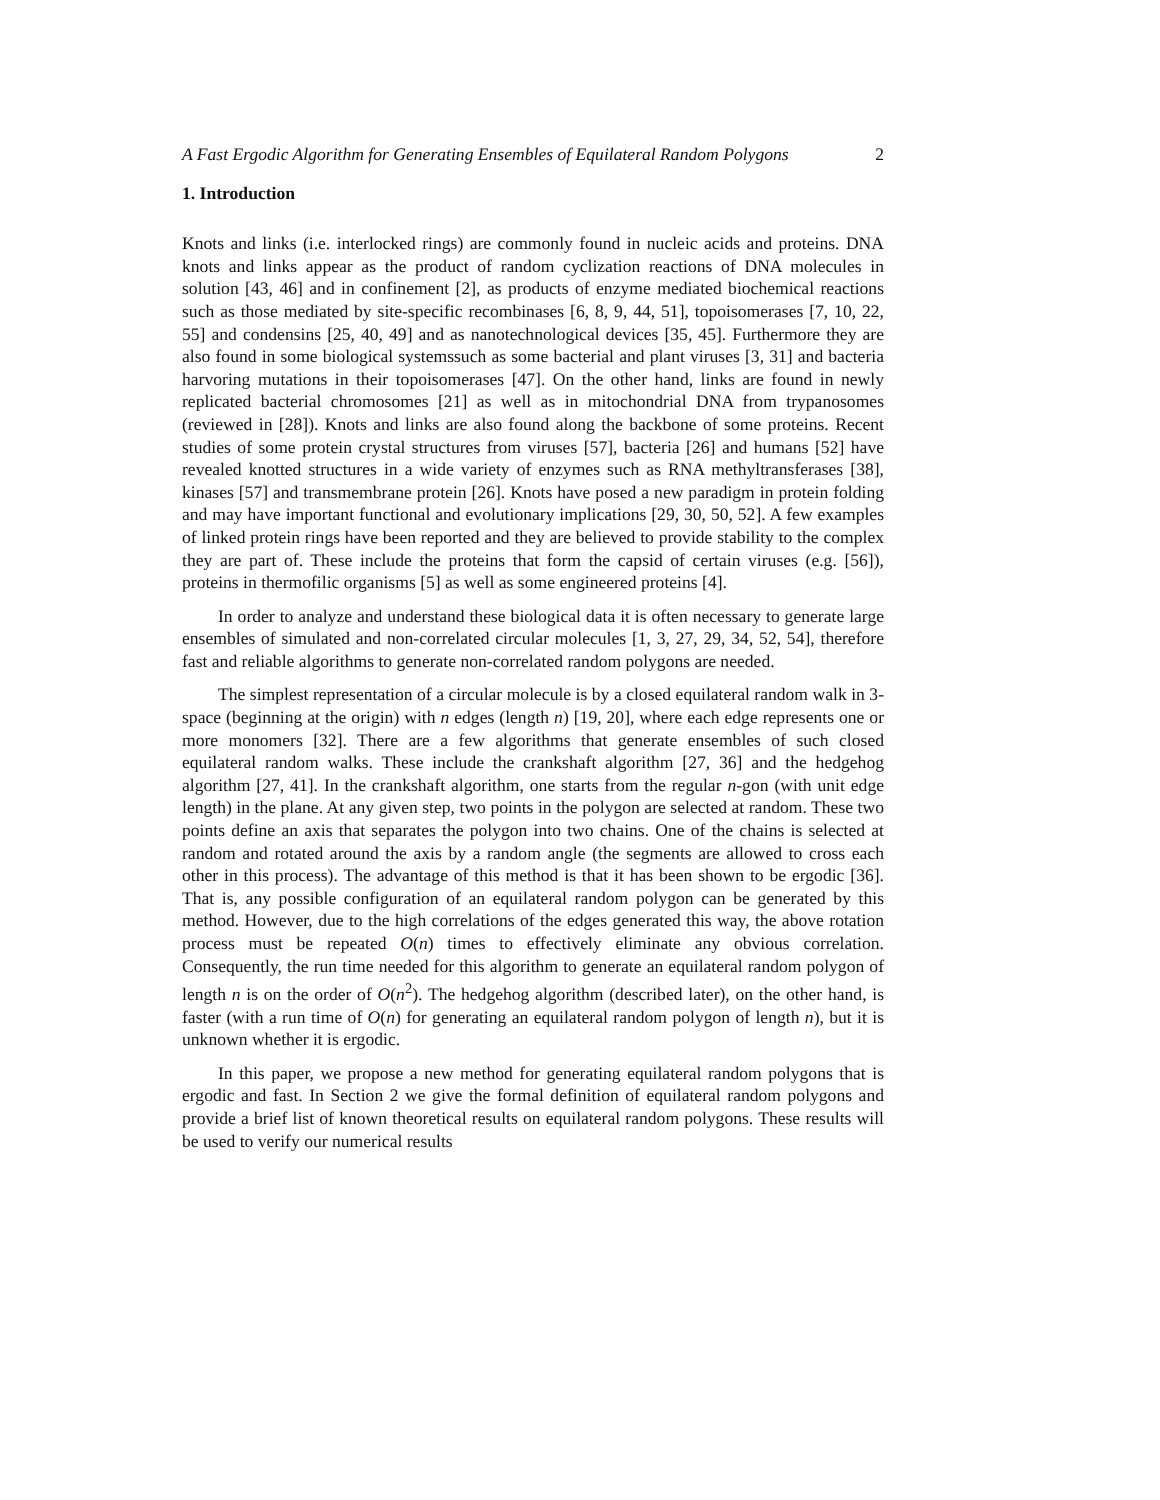A Fast Ergodic Algorithm for Generating Ensembles of Equilateral Random Polygons 2
1. Introduction
Knots and links (i.e. interlocked rings) are commonly found in nucleic acids and proteins. DNA knots and links appear as the product of random cyclization reactions of DNA molecules in solution [43, 46] and in confinement [2], as products of enzyme mediated biochemical reactions such as those mediated by site-specific recombinases [6, 8, 9, 44, 51], topoisomerases [7, 10, 22, 55] and condensins [25, 40, 49] and as nanotechnological devices [35, 45]. Furthermore they are also found in some biological systemssuch as some bacterial and plant viruses [3, 31] and bacteria harvoring mutations in their topoisomerases [47]. On the other hand, links are found in newly replicated bacterial chromosomes [21] as well as in mitochondrial DNA from trypanosomes (reviewed in [28]). Knots and links are also found along the backbone of some proteins. Recent studies of some protein crystal structures from viruses [57], bacteria [26] and humans [52] have revealed knotted structures in a wide variety of enzymes such as RNA methyltransferases [38], kinases [57] and transmembrane protein [26]. Knots have posed a new paradigm in protein folding and may have important functional and evolutionary implications [29, 30, 50, 52]. A few examples of linked protein rings have been reported and they are believed to provide stability to the complex they are part of. These include the proteins that form the capsid of certain viruses (e.g. [56]), proteins in thermofilic organisms [5] as well as some engineered proteins [4].
In order to analyze and understand these biological data it is often necessary to generate large ensembles of simulated and non-correlated circular molecules [1, 3, 27, 29, 34, 52, 54], therefore fast and reliable algorithms to generate non-correlated random polygons are needed.
The simplest representation of a circular molecule is by a closed equilateral random walk in 3-space (beginning at the origin) with n edges (length n) [19, 20], where each edge represents one or more monomers [32]. There are a few algorithms that generate ensembles of such closed equilateral random walks. These include the crankshaft algorithm [27, 36] and the hedgehog algorithm [27, 41]. In the crankshaft algorithm, one starts from the regular n-gon (with unit edge length) in the plane. At any given step, two points in the polygon are selected at random. These two points define an axis that separates the polygon into two chains. One of the chains is selected at random and rotated around the axis by a random angle (the segments are allowed to cross each other in this process). The advantage of this method is that it has been shown to be ergodic [36]. That is, any possible configuration of an equilateral random polygon can be generated by this method. However, due to the high correlations of the edges generated this way, the above rotation process must be repeated O(n) times to effectively eliminate any obvious correlation. Consequently, the run time needed for this algorithm to generate an equilateral random polygon of length n is on the order of O(n<sup>2</sup>). The hedgehog algorithm (described later), on the other hand, is faster (with a run time of O(n) for generating an equilateral random polygon of length n), but it is unknown whether it is ergodic.
In this paper, we propose a new method for generating equilateral random polygons that is ergodic and fast. In Section 2 we give the formal definition of equilateral random polygons and provide a brief list of known theoretical results on equilateral random polygons. These results will be used to verify our numerical results